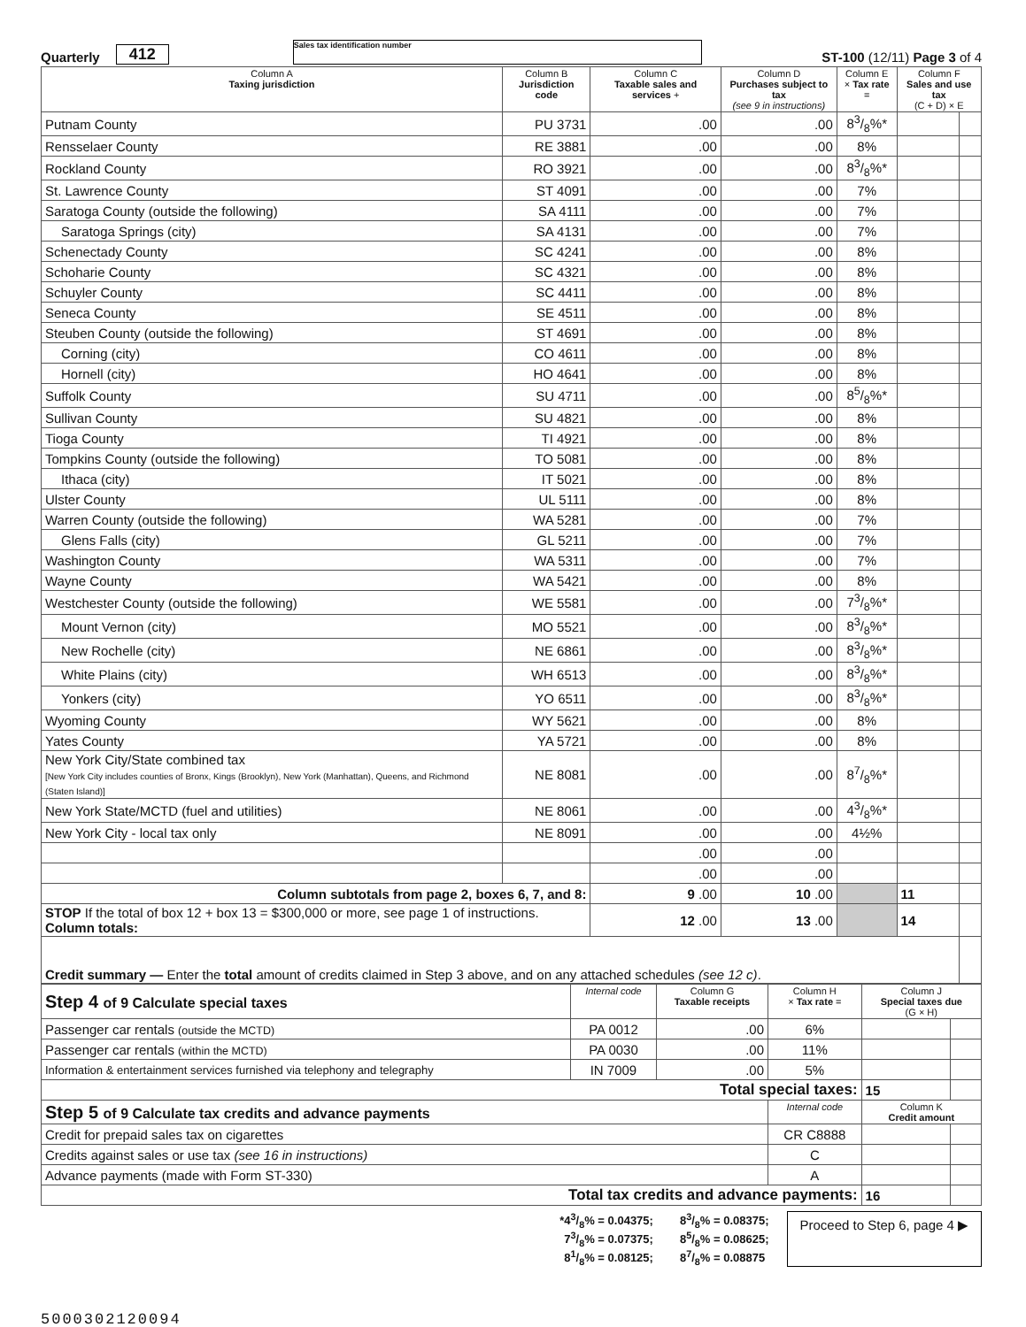Quarterly 412 Sales tax identification number ST-100 (12/11) Page 3 of 4
| Column A Taxing jurisdiction | Column B Jurisdiction code | Column C Taxable sales and services + | Column D Purchases subject to tax (see 9 in instructions) | Column E × Tax rate = | Column F Sales and use tax (C + D) × E | |
| --- | --- | --- | --- | --- | --- | --- |
| Putnam County | PU 3731 | .00 | .00 | 83/8%* | | |
| Rensselaer County | RE 3881 | .00 | .00 | 8% | | |
| Rockland County | RO 3921 | .00 | .00 | 83/8%* | | |
| St. Lawrence County | ST 4091 | .00 | .00 | 7% | | |
| Saratoga County (outside the following) | SA 4111 | .00 | .00 | 7% | | |
| Saratoga Springs (city) | SA 4131 | .00 | .00 | 7% | | |
| Schenectady County | SC 4241 | .00 | .00 | 8% | | |
| Schoharie County | SC 4321 | .00 | .00 | 8% | | |
| Schuyler County | SC 4411 | .00 | .00 | 8% | | |
| Seneca County | SE 4511 | .00 | .00 | 8% | | |
| Steuben County (outside the following) | ST 4691 | .00 | .00 | 8% | | |
| Corning (city) | CO 4611 | .00 | .00 | 8% | | |
| Hornell (city) | HO 4641 | .00 | .00 | 8% | | |
| Suffolk County | SU 4711 | .00 | .00 | 85/8%* | | |
| Sullivan County | SU 4821 | .00 | .00 | 8% | | |
| Tioga County | TI 4921 | .00 | .00 | 8% | | |
| Tompkins County (outside the following) | TO 5081 | .00 | .00 | 8% | | |
| Ithaca (city) | IT 5021 | .00 | .00 | 8% | | |
| Ulster County | UL 5111 | .00 | .00 | 8% | | |
| Warren County (outside the following) | WA 5281 | .00 | .00 | 7% | | |
| Glens Falls (city) | GL 5211 | .00 | .00 | 7% | | |
| Washington County | WA 5311 | .00 | .00 | 7% | | |
| Wayne County | WA 5421 | .00 | .00 | 8% | | |
| Westchester County (outside the following) | WE 5581 | .00 | .00 | 73/8%* | | |
| Mount Vernon (city) | MO 5521 | .00 | .00 | 83/8%* | | |
| New Rochelle (city) | NE 6861 | .00 | .00 | 83/8%* | | |
| White Plains (city) | WH 6513 | .00 | .00 | 83/8%* | | |
| Yonkers (city) | YO 6511 | .00 | .00 | 83/8%* | | |
| Wyoming County | WY 5621 | .00 | .00 | 8% | | |
| Yates County | YA 5721 | .00 | .00 | 8% | | |
| New York City/State combined tax [New York City includes counties of Bronx, Kings (Brooklyn), New York (Manhattan), Queens, and Richmond (Staten Island)] | NE 8081 | .00 | .00 | 87/8%* | | |
| New York State/MCTD (fuel and utilities) | NE 8061 | .00 | .00 | 43/8%* | | |
| New York City - local tax only | NE 8091 | .00 | .00 | 4½% | | |
| | | .00 | .00 | | | |
| | | .00 | .00 | | | |
| Column subtotals from page 2, boxes 6, 7, and 8: | | 9 .00 | 10 .00 | | 11 | |
| STOP If the total of box 12 + box 13 = $300,000 or more, see page 1 of instructions. Column totals: | | 12 .00 | 13 .00 | | 14 | |
| Credit summary — Enter the total amount of credits claimed in Step 3 above, and on any attached schedules (see 12 c) . | | | | | | |
| Step 4 of 9 Calculate special taxes | Internal code | Column G Taxable receipts | Column H × Tax rate = | Column J Special taxes due (G × H) | |
| Passenger car rentals (outside the MCTD) | PA 0012 | .00 | 6% | | |
| Passenger car rentals (within the MCTD) | PA 0030 | .00 | 11% | | |
| Information & entertainment services furnished via telephony and telegraphy | IN 7009 | .00 | 5% | | |
| Total special taxes: | | | | 15 | |
| Step 5 of 9 Calculate tax credits and advance payments | | | Internal code | Column K Credit amount | |
| Credit for prepaid sales tax on cigarettes | | | CR C8888 | | |
| Credits against sales or use tax (see 16 in instructions) | | | C | | |
| Advance payments (made with Form ST-330) | | | A | | |
| Total tax credits and advance payments: | | | | 16 | |
*43/8% = 0.04375;
73/8% = 0.07375;
81/8% = 0.08125;
83/8% = 0.08375;
85/8% = 0.08625;
87/8% = 0.08875
Proceed to Step 6, page 4 ▶
5000302120094